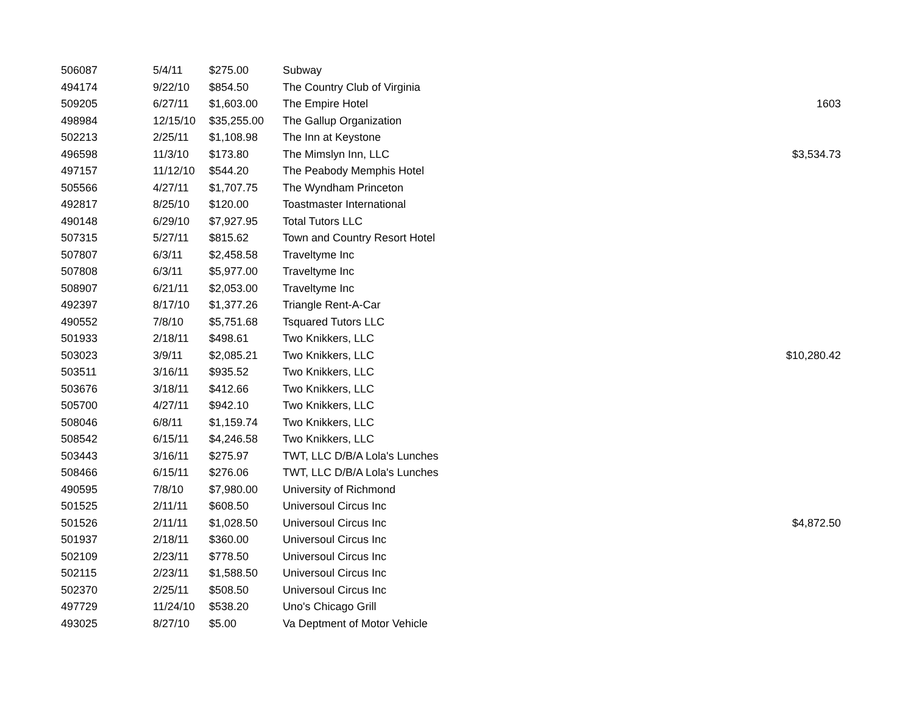| 506087 | 5/4/11 | $275.00 | Subway | |
| 494174 | 9/22/10 | $854.50 | The Country Club of Virginia | |
| 509205 | 6/27/11 | $1,603.00 | The Empire Hotel | 1603 |
| 498984 | 12/15/10 | $35,255.00 | The Gallup Organization | |
| 502213 | 2/25/11 | $1,108.98 | The Inn at Keystone | |
| 496598 | 11/3/10 | $173.80 | The Mimslyn Inn, LLC | $3,534.73 |
| 497157 | 11/12/10 | $544.20 | The Peabody Memphis Hotel | |
| 505566 | 4/27/11 | $1,707.75 | The Wyndham Princeton | |
| 492817 | 8/25/10 | $120.00 | Toastmaster International | |
| 490148 | 6/29/10 | $7,927.95 | Total Tutors LLC | |
| 507315 | 5/27/11 | $815.62 | Town and Country Resort Hotel | |
| 507807 | 6/3/11 | $2,458.58 | Traveltyme Inc | |
| 507808 | 6/3/11 | $5,977.00 | Traveltyme Inc | |
| 508907 | 6/21/11 | $2,053.00 | Traveltyme Inc | |
| 492397 | 8/17/10 | $1,377.26 | Triangle Rent-A-Car | |
| 490552 | 7/8/10 | $5,751.68 | Tsquared Tutors LLC | |
| 501933 | 2/18/11 | $498.61 | Two Knikkers, LLC | |
| 503023 | 3/9/11 | $2,085.21 | Two Knikkers, LLC | $10,280.42 |
| 503511 | 3/16/11 | $935.52 | Two Knikkers, LLC | |
| 503676 | 3/18/11 | $412.66 | Two Knikkers, LLC | |
| 505700 | 4/27/11 | $942.10 | Two Knikkers, LLC | |
| 508046 | 6/8/11 | $1,159.74 | Two Knikkers, LLC | |
| 508542 | 6/15/11 | $4,246.58 | Two Knikkers, LLC | |
| 503443 | 3/16/11 | $275.97 | TWT, LLC D/B/A Lola's Lunches | |
| 508466 | 6/15/11 | $276.06 | TWT, LLC D/B/A Lola's Lunches | |
| 490595 | 7/8/10 | $7,980.00 | University of Richmond | |
| 501525 | 2/11/11 | $608.50 | Universoul Circus Inc | |
| 501526 | 2/11/11 | $1,028.50 | Universoul Circus Inc | $4,872.50 |
| 501937 | 2/18/11 | $360.00 | Universoul Circus Inc | |
| 502109 | 2/23/11 | $778.50 | Universoul Circus Inc | |
| 502115 | 2/23/11 | $1,588.50 | Universoul Circus Inc | |
| 502370 | 2/25/11 | $508.50 | Universoul Circus Inc | |
| 497729 | 11/24/10 | $538.20 | Uno's Chicago Grill | |
| 493025 | 8/27/10 | $5.00 | Va Deptment of Motor Vehicle | |